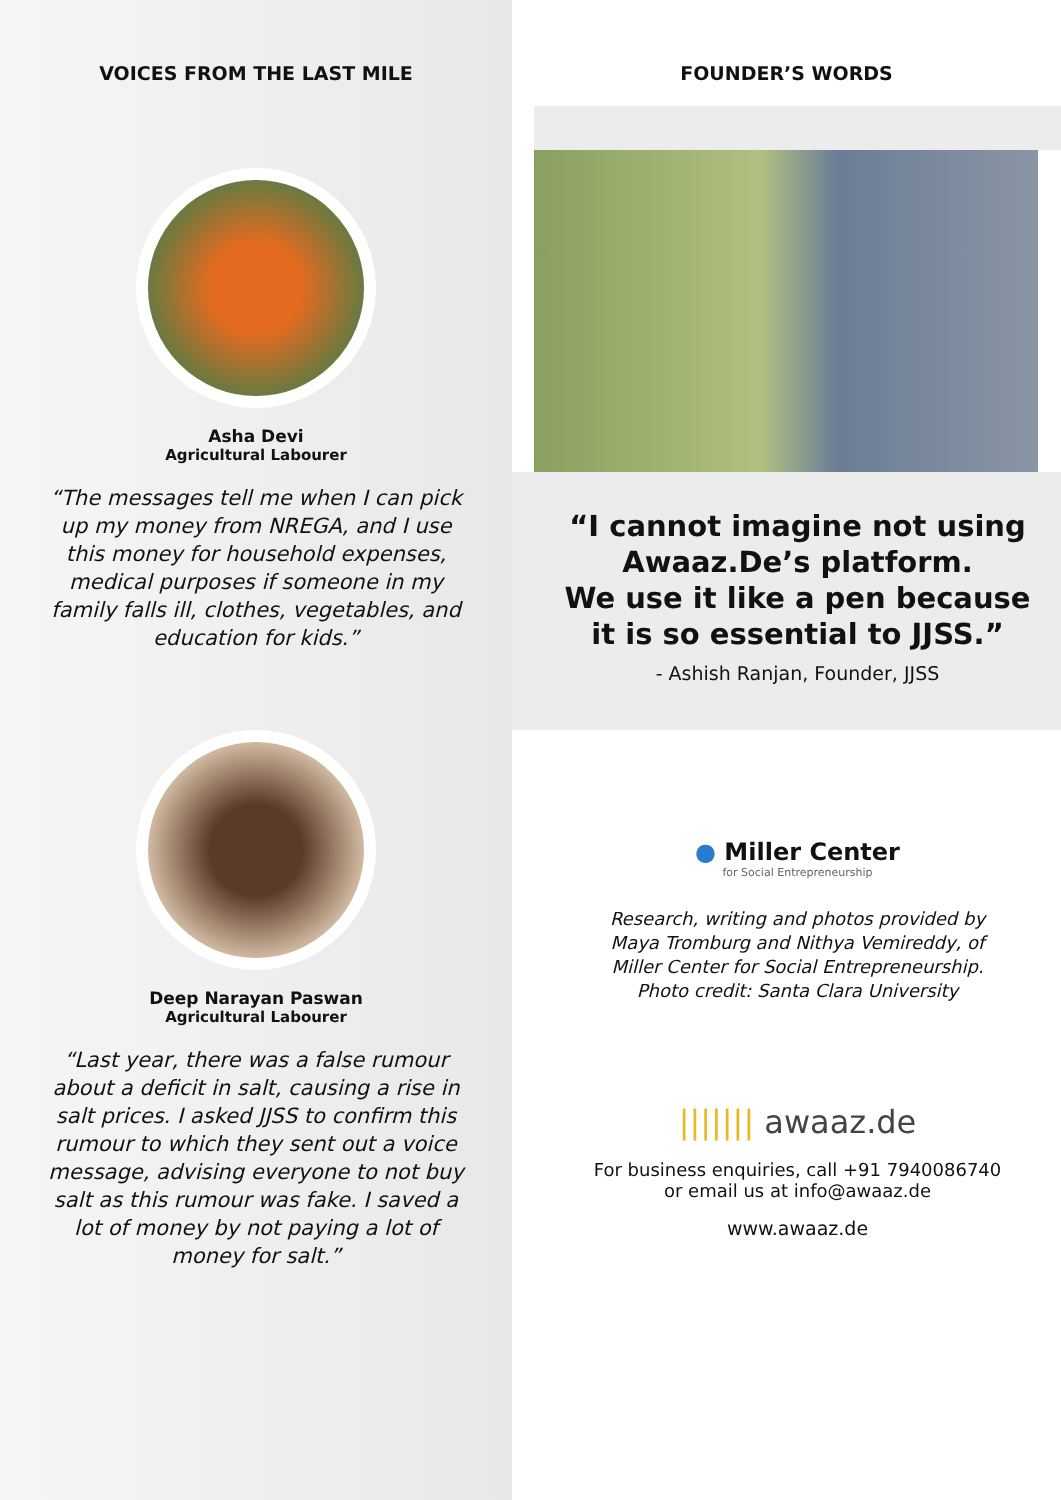VOICES FROM THE LAST MILE
Asha Devi
Agricultural Labourer
“The messages tell me when I can pick up my money from NREGA, and I use this money for household expenses, medical purposes if someone in my family falls ill, clothes, vegetables, and education for kids.”
Deep Narayan Paswan
Agricultural Labourer
“Last year, there was a false rumour about a deficit in salt, causing a rise in salt prices. I asked JJSS to confirm this rumour to which they sent out a voice message, advising everyone to not buy salt as this rumour was fake. I saved a lot of money by not paying a lot of money for salt.”
FOUNDER’S WORDS
“I cannot imagine not using
Awaaz.De’s platform.
We use it like a pen because
it is so essential to JJSS.”
- Ashish Ranjan, Founder, JJSS
● Miller Center
for Social Entrepreneurship
Research, writing and photos provided by
Maya Tromburg and Nithya Vemireddy, of
Miller Center for Social Entrepreneurship.
Photo credit: Santa Clara University
||||||| awaaz.de
For business enquiries, call +91 7940086740
or email us at info@awaaz.de
www.awaaz.de